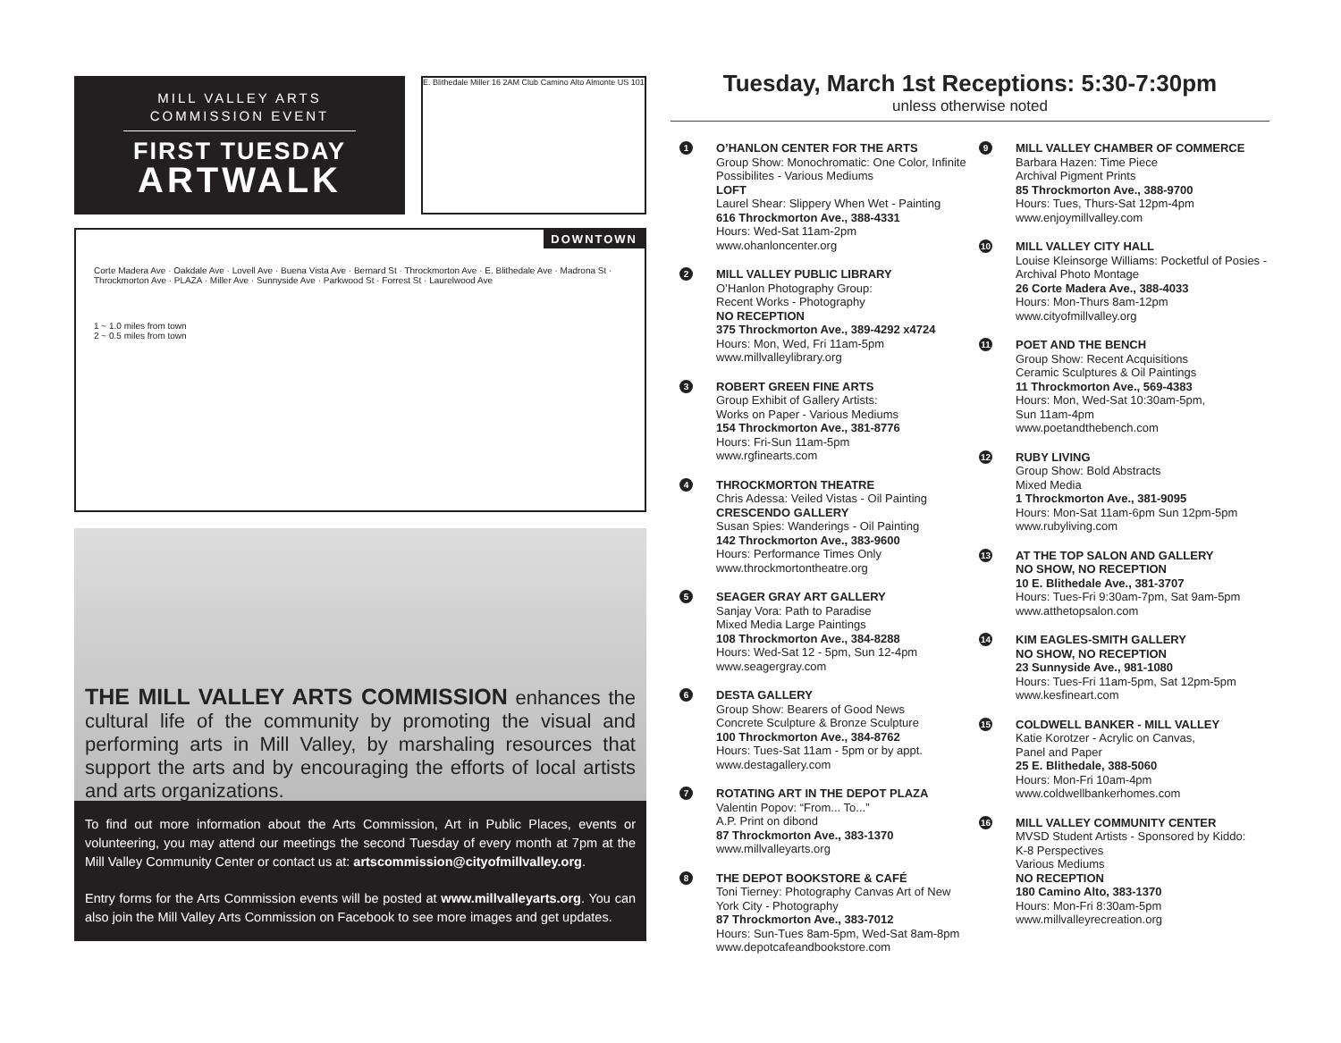MILL VALLEY ARTS
COMMISSION EVENT
FIRST TUESDAY
ARTWALK
E. Blithedale Miller 16 2AM Club Camino Alto Almonte US 101
DOWNTOWN
Corte Madera Ave · Oakdale Ave · Lovell Ave · Buena Vista Ave · Bernard St · Throckmorton Ave · E. Blithedale Ave · Madrona St · Throckmorton Ave · PLAZA · Miller Ave · Sunnyside Ave · Parkwood St · Forrest St · Laurelwood Ave
1 ~ 1.0 miles from town
2 ~ 0.5 miles from town
THE MILL VALLEY ARTS COMMISSION enhances the cultural life of the community by promoting the visual and performing arts in Mill Valley, by marshaling resources that support the arts and by encouraging the efforts of local artists and arts organizations.
To find out more information about the Arts Commission, Art in Public Places, events or volunteering, you may attend our meetings the second Tuesday of every month at 7pm at the Mill Valley Community Center or contact us at: artscommission@cityofmillvalley.org.
Entry forms for the Arts Commission events will be posted at www.millvalleyarts.org. You can also join the Mill Valley Arts Commission on Facebook to see more images and get updates.
Tuesday, March 1st Receptions: 5:30-7:30pm
unless otherwise noted
1 O’HANLON CENTER FOR THE ARTS
Group Show: Monochromatic: One Color, Infinite Possibilites - Various Mediums
LOFT
Laurel Shear: Slippery When Wet - Painting
616 Throckmorton Ave., 388-4331
Hours: Wed-Sat 11am-2pm
www.ohanloncenter.org
2 MILL VALLEY PUBLIC LIBRARY
O’Hanlon Photography Group:
Recent Works - Photography
NO RECEPTION
375 Throckmorton Ave., 389-4292 x4724
Hours: Mon, Wed, Fri 11am-5pm
www.millvalleylibrary.org
3 ROBERT GREEN FINE ARTS
Group Exhibit of Gallery Artists:
Works on Paper - Various Mediums
154 Throckmorton Ave., 381-8776
Hours: Fri-Sun 11am-5pm
www.rgfinearts.com
4 THROCKMORTON THEATRE
Chris Adessa: Veiled Vistas - Oil Painting
CRESCENDO GALLERY
Susan Spies: Wanderings - Oil Painting
142 Throckmorton Ave., 383-9600
Hours: Performance Times Only
www.throckmortontheatre.org
5 SEAGER GRAY ART GALLERY
Sanjay Vora: Path to Paradise
Mixed Media Large Paintings
108 Throckmorton Ave., 384-8288
Hours: Wed-Sat 12 - 5pm, Sun 12-4pm
www.seagergray.com
6 DESTA GALLERY
Group Show: Bearers of Good News
Concrete Sculpture & Bronze Sculpture
100 Throckmorton Ave., 384-8762
Hours: Tues-Sat 11am - 5pm or by appt.
www.destagallery.com
7 ROTATING ART IN THE DEPOT PLAZA
Valentin Popov: “From... To...”
A.P. Print on dibond
87 Throckmorton Ave., 383-1370
www.millvalleyarts.org
8 THE DEPOT BOOKSTORE & CAFÉ
Toni Tierney: Photography Canvas Art of New York City - Photography
87 Throckmorton Ave., 383-7012
Hours: Sun-Tues 8am-5pm, Wed-Sat 8am-8pm
www.depotcafeandbookstore.com
9 MILL VALLEY CHAMBER OF COMMERCE
Barbara Hazen: Time Piece
Archival Pigment Prints
85 Throckmorton Ave., 388-9700
Hours: Tues, Thurs-Sat 12pm-4pm
www.enjoymillvalley.com
10 MILL VALLEY CITY HALL
Louise Kleinsorge Williams: Pocketful of Posies - Archival Photo Montage
26 Corte Madera Ave., 388-4033
Hours: Mon-Thurs 8am-12pm
www.cityofmillvalley.org
11 POET AND THE BENCH
Group Show: Recent Acquisitions
Ceramic Sculptures & Oil Paintings
11 Throckmorton Ave., 569-4383
Hours: Mon, Wed-Sat 10:30am-5pm,
Sun 11am-4pm
www.poetandthebench.com
12 RUBY LIVING
Group Show: Bold Abstracts
Mixed Media
1 Throckmorton Ave., 381-9095
Hours: Mon-Sat 11am-6pm Sun 12pm-5pm
www.rubyliving.com
13 AT THE TOP SALON AND GALLERY
NO SHOW, NO RECEPTION
10 E. Blithedale Ave., 381-3707
Hours: Tues-Fri 9:30am-7pm, Sat 9am-5pm
www.atthetopsalon.com
14 KIM EAGLES-SMITH GALLERY
NO SHOW, NO RECEPTION
23 Sunnyside Ave., 981-1080
Hours: Tues-Fri 11am-5pm, Sat 12pm-5pm
www.kesfineart.com
15 COLDWELL BANKER - MILL VALLEY
Katie Korotzer - Acrylic on Canvas,
Panel and Paper
25 E. Blithedale, 388-5060
Hours: Mon-Fri 10am-4pm
www.coldwellbankerhomes.com
16 MILL VALLEY COMMUNITY CENTER
MVSD Student Artists - Sponsored by Kiddo:
K-8 Perspectives
Various Mediums
NO RECEPTION
180 Camino Alto, 383-1370
Hours: Mon-Fri 8:30am-5pm
www.millvalleyrecreation.org